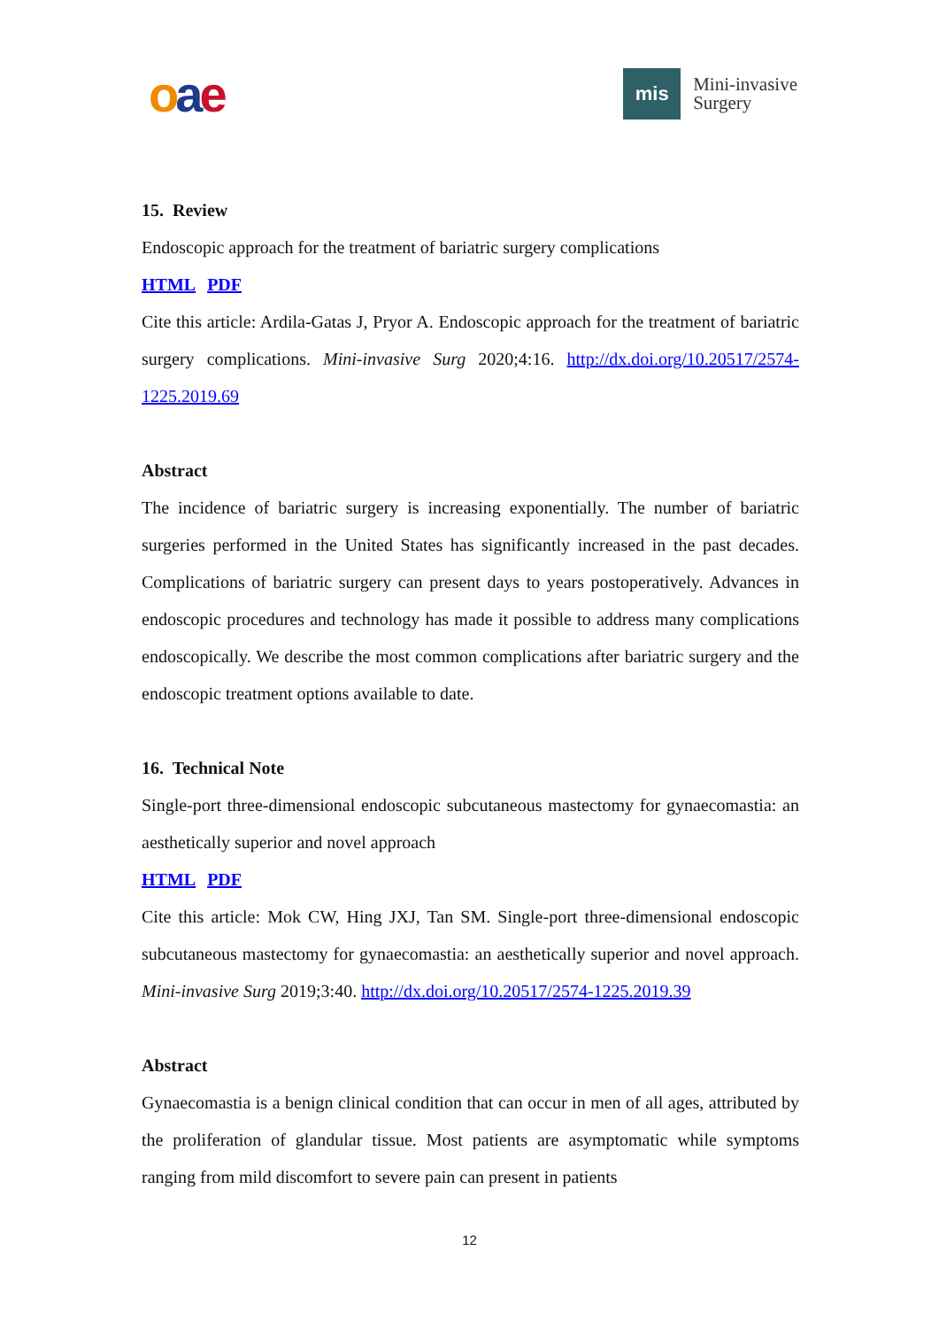oae
mis
Mini-invasive
Surgery
15. Review
Endoscopic approach for the treatment of bariatric surgery complications
HTML PDF
Cite this article: Ardila-Gatas J, Pryor A. Endoscopic approach for the treatment of bariatric surgery complications. Mini-invasive Surg 2020;4:16. http://dx.doi.org/10.20517/2574-1225.2019.69
Abstract
The incidence of bariatric surgery is increasing exponentially. The number of bariatric surgeries performed in the United States has significantly increased in the past decades. Complications of bariatric surgery can present days to years postoperatively. Advances in endoscopic procedures and technology has made it possible to address many complications endoscopically. We describe the most common complications after bariatric surgery and the endoscopic treatment options available to date.
16. Technical Note
Single-port three-dimensional endoscopic subcutaneous mastectomy for gynaecomastia: an aesthetically superior and novel approach
HTML PDF
Cite this article: Mok CW, Hing JXJ, Tan SM. Single-port three-dimensional endoscopic subcutaneous mastectomy for gynaecomastia: an aesthetically superior and novel approach. Mini-invasive Surg 2019;3:40. http://dx.doi.org/10.20517/2574-1225.2019.39
Abstract
Gynaecomastia is a benign clinical condition that can occur in men of all ages, attributed by the proliferation of glandular tissue. Most patients are asymptomatic while symptoms ranging from mild discomfort to severe pain can present in patients
12